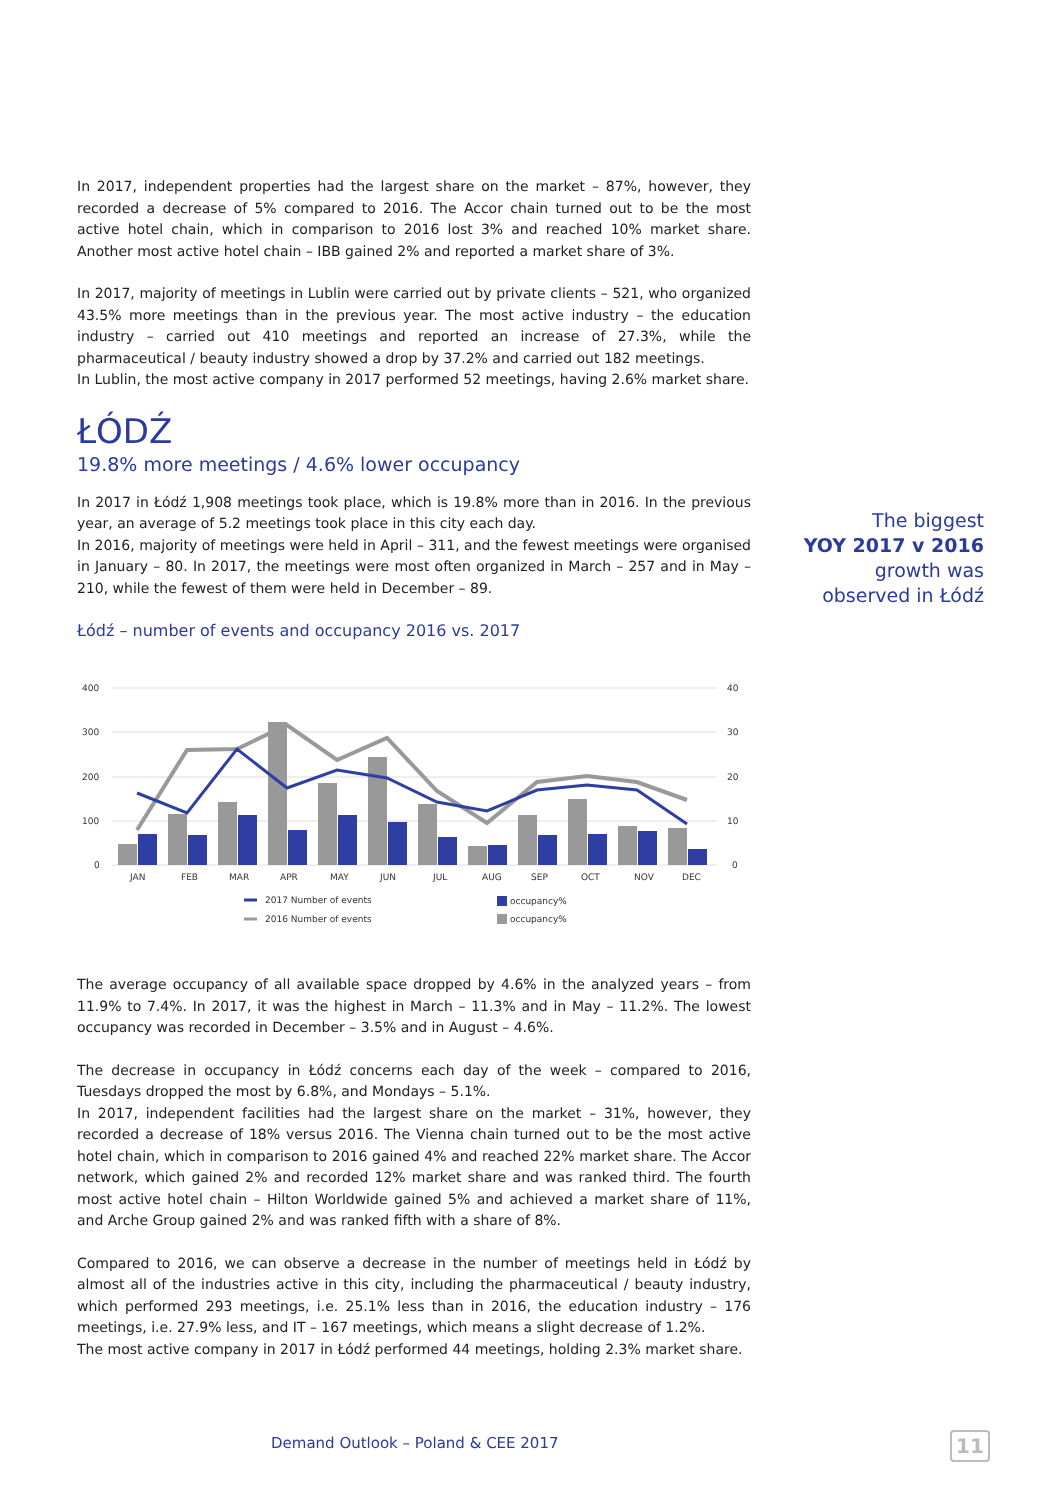In 2017, independent properties had the largest share on the market – 87%, however, they recorded a decrease of 5% compared to 2016. The Accor chain turned out to be the most active hotel chain, which in comparison to 2016 lost 3% and reached 10% market share. Another most active hotel chain – IBB gained 2% and reported a market share of 3%.
In 2017, majority of meetings in Lublin were carried out by private clients – 521, who organized 43.5% more meetings than in the previous year. The most active industry – the education industry – carried out 410 meetings and reported an increase of 27.3%, while the pharmaceutical / beauty industry showed a drop by 37.2% and carried out 182 meetings.
In Lublin, the most active company in 2017 performed 52 meetings, having 2.6% market share.
ŁÓDŹ
19.8% more meetings / 4.6% lower occupancy
In 2017 in Łódź 1,908 meetings took place, which is 19.8% more than in 2016. In the previous year, an average of 5.2 meetings took place in this city each day.
In 2016, majority of meetings were held in April – 311, and the fewest meetings were organised in January – 80. In 2017, the meetings were most often organized in March – 257 and in May – 210, while the fewest of them were held in December – 89.
Łódź – number of events and occupancy 2016 vs. 2017
400
300
200
100
0
40
30
20
10
0
JAN
FEB
MAR
APR
MAY
JUN
JUL
AUG
SEP
OCT
NOV
DEC
2017 Number of events
2016 Number of events
occupancy%
occupancy%
The average occupancy of all available space dropped by 4.6% in the analyzed years – from 11.9% to 7.4%. In 2017, it was the highest in March – 11.3% and in May – 11.2%. The lowest occupancy was recorded in December – 3.5% and in August – 4.6%.
The decrease in occupancy in Łódź concerns each day of the week – compared to 2016, Tuesdays dropped the most by 6.8%, and Mondays – 5.1%.
In 2017, independent facilities had the largest share on the market – 31%, however, they recorded a decrease of 18% versus 2016. The Vienna chain turned out to be the most active hotel chain, which in comparison to 2016 gained 4% and reached 22% market share. The Accor network, which gained 2% and recorded 12% market share and was ranked third. The fourth most active hotel chain – Hilton Worldwide gained 5% and achieved a market share of 11%, and Arche Group gained 2% and was ranked fifth with a share of 8%.
Compared to 2016, we can observe a decrease in the number of meetings held in Łódź by almost all of the industries active in this city, including the pharmaceutical / beauty industry, which performed 293 meetings, i.e. 25.1% less than in 2016, the education industry – 176 meetings, i.e. 27.9% less, and IT – 167 meetings, which means a slight decrease of 1.2%.
The most active company in 2017 in Łódź performed 44 meetings, holding 2.3% market share.
The biggest
YOY 2017 v 2016
growth was
observed in Łódź
Demand Outlook – Poland & CEE 2017
11